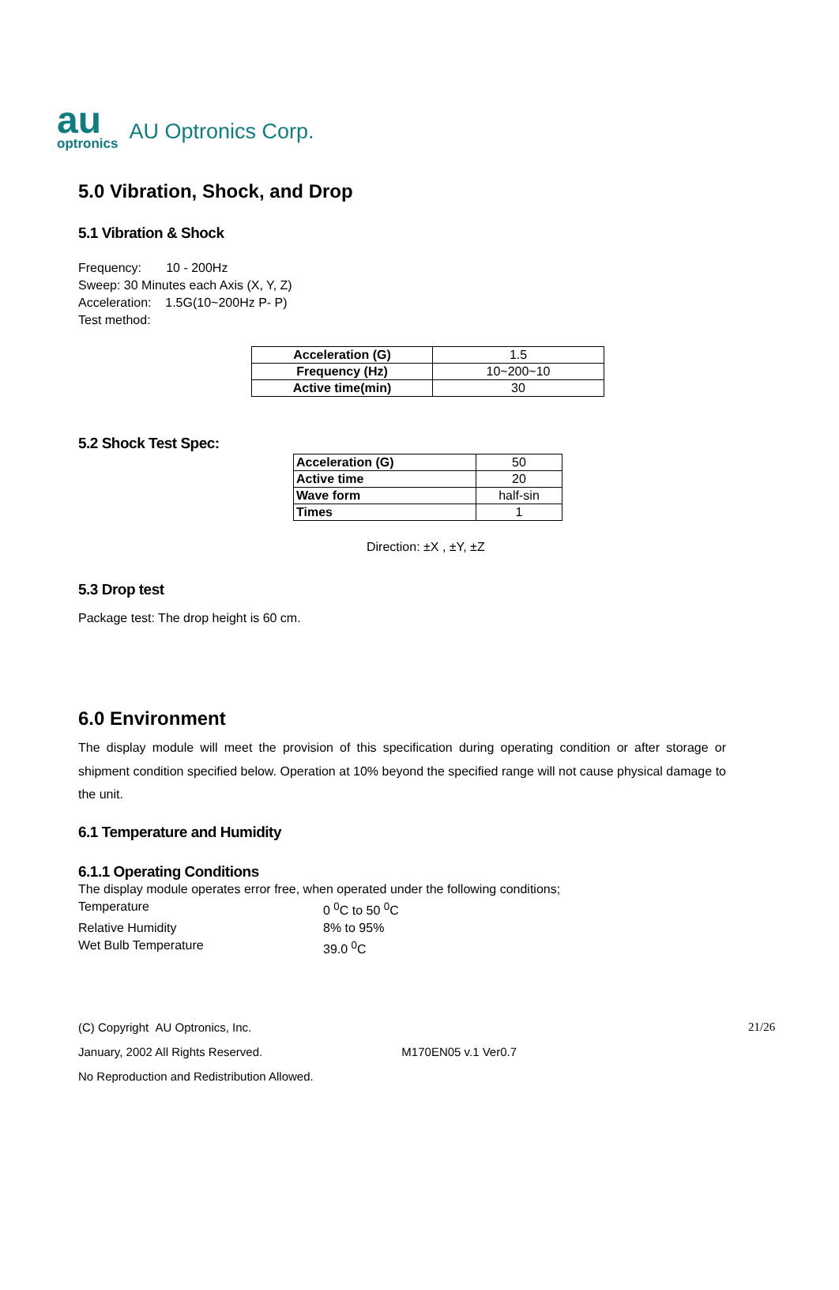au
optronics
AU Optronics Corp.
5.0 Vibration, Shock, and Drop
5.1 Vibration & Shock
Frequency: 10 - 200Hz
Sweep: 30 Minutes each Axis (X, Y, Z)
Acceleration: 1.5G(10~200Hz P- P)
Test method:
| Acceleration (G) | 1.5 |
| Frequency (Hz) | 10~200~10 |
| Active time(min) | 30 |
5.2 Shock Test Spec:
| Acceleration (G) | 50 |
| Active time | 20 |
| Wave form | half-sin |
| Times | 1 |
Direction: ±X , ±Y, ±Z
5.3 Drop test
Package test: The drop height is 60 cm.
6.0 Environment
The display module will meet the provision of this specification during operating condition or after storage or shipment condition specified below. Operation at 10% beyond the specified range will not cause physical damage to the unit.
6.1 Temperature and Humidity
6.1.1 Operating Conditions
The display module operates error free, when operated under the following conditions;
Temperature 0 <sup>0</sup>C to 50 <sup>0</sup>C
Relative Humidity 8% to 95%
Wet Bulb Temperature 39.0 <sup>0</sup>C
(C) Copyright AU Optronics, Inc. 21/26
January, 2002 All Rights Reserved. M170EN05 v.1 Ver0.7
No Reproduction and Redistribution Allowed.